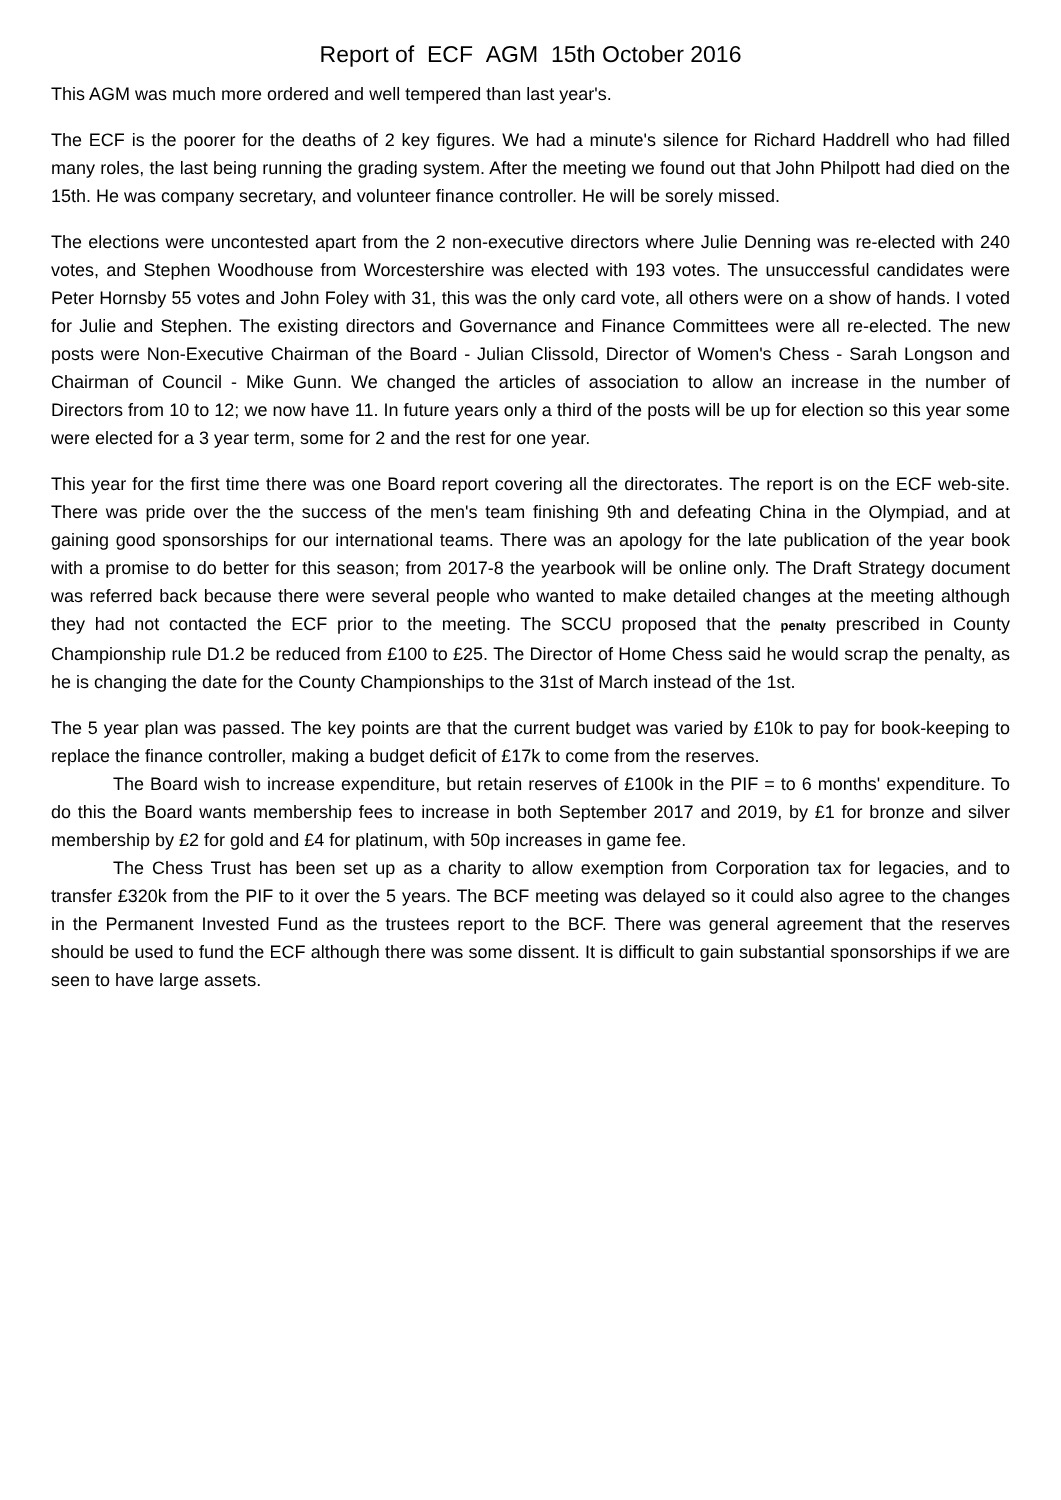Report of ECF AGM 15th October 2016
This AGM was much more ordered and well tempered than last year's.
The ECF is the poorer for the deaths of 2 key figures. We had a minute's silence for Richard Haddrell who had filled many roles, the last being running the grading system. After the meeting we found out that John Philpott had died on the 15th. He was company secretary, and volunteer finance controller. He will be sorely missed.
The elections were uncontested apart from the 2 non-executive directors where Julie Denning was re-elected with 240 votes, and Stephen Woodhouse from Worcestershire was elected with 193 votes. The unsuccessful candidates were Peter Hornsby 55 votes and John Foley with 31, this was the only card vote, all others were on a show of hands. I voted for Julie and Stephen. The existing directors and Governance and Finance Committees were all re-elected. The new posts were Non-Executive Chairman of the Board - Julian Clissold, Director of Women's Chess - Sarah Longson and Chairman of Council - Mike Gunn. We changed the articles of association to allow an increase in the number of Directors from 10 to 12; we now have 11. In future years only a third of the posts will be up for election so this year some were elected for a 3 year term, some for 2 and the rest for one year.
This year for the first time there was one Board report covering all the directorates. The report is on the ECF web-site. There was pride over the the success of the men's team finishing 9th and defeating China in the Olympiad, and at gaining good sponsorships for our international teams. There was an apology for the late publication of the year book with a promise to do better for this season; from 2017-8 the yearbook will be online only. The Draft Strategy document was referred back because there were several people who wanted to make detailed changes at the meeting although they had not contacted the ECF prior to the meeting. The SCCU proposed that the penalty prescribed in County Championship rule D1.2 be reduced from £100 to £25. The Director of Home Chess said he would scrap the penalty, as he is changing the date for the County Championships to the 31st of March instead of the 1st.
The 5 year plan was passed. The key points are that the current budget was varied by £10k to pay for book-keeping to replace the finance controller, making a budget deficit of £17k to come from the reserves.
The Board wish to increase expenditure, but retain reserves of £100k in the PIF = to 6 months' expenditure. To do this the Board wants membership fees to increase in both September 2017 and 2019, by £1 for bronze and silver membership by £2 for gold and £4 for platinum, with 50p increases in game fee.
The Chess Trust has been set up as a charity to allow exemption from Corporation tax for legacies, and to transfer £320k from the PIF to it over the 5 years. The BCF meeting was delayed so it could also agree to the changes in the Permanent Invested Fund as the trustees report to the BCF. There was general agreement that the reserves should be used to fund the ECF although there was some dissent. It is difficult to gain substantial sponsorships if we are seen to have large assets.